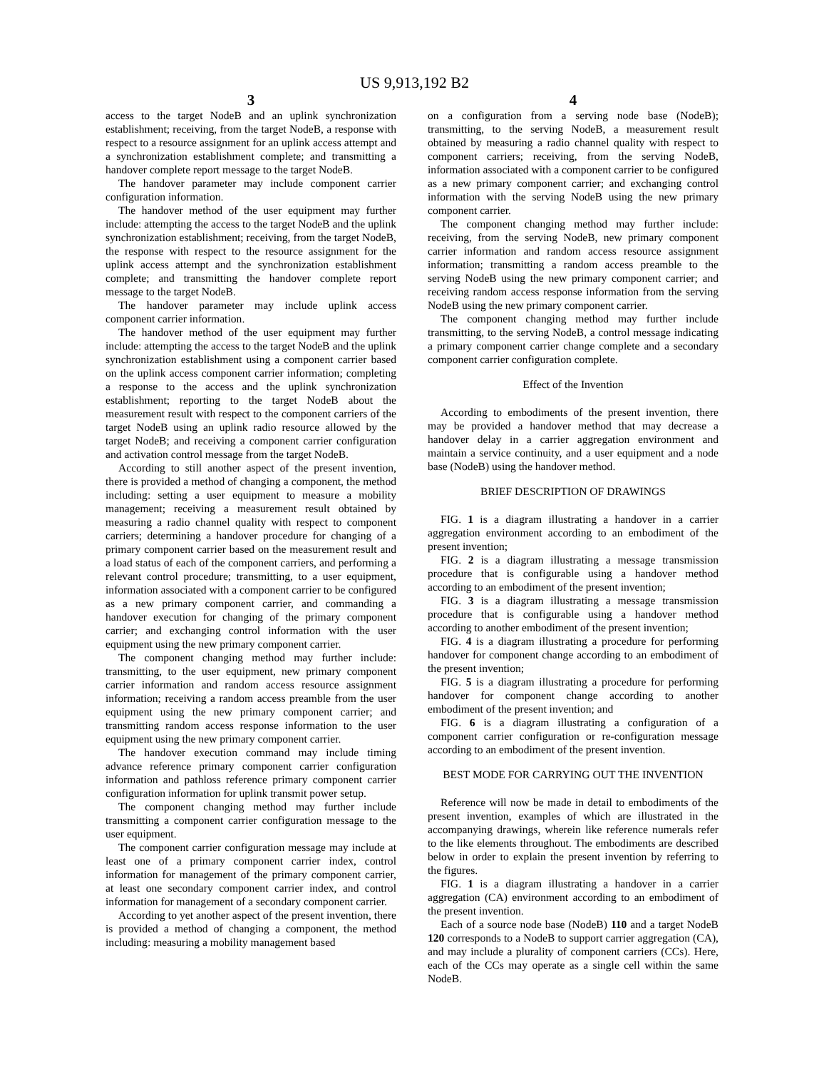US 9,913,192 B2
3
access to the target NodeB and an uplink synchronization establishment; receiving, from the target NodeB, a response with respect to a resource assignment for an uplink access attempt and a synchronization establishment complete; and transmitting a handover complete report message to the target NodeB.
The handover parameter may include component carrier configuration information.
The handover method of the user equipment may further include: attempting the access to the target NodeB and the uplink synchronization establishment; receiving, from the target NodeB, the response with respect to the resource assignment for the uplink access attempt and the synchronization establishment complete; and transmitting the handover complete report message to the target NodeB.
The handover parameter may include uplink access component carrier information.
The handover method of the user equipment may further include: attempting the access to the target NodeB and the uplink synchronization establishment using a component carrier based on the uplink access component carrier information; completing a response to the access and the uplink synchronization establishment; reporting to the target NodeB about the measurement result with respect to the component carriers of the target NodeB using an uplink radio resource allowed by the target NodeB; and receiving a component carrier configuration and activation control message from the target NodeB.
According to still another aspect of the present invention, there is provided a method of changing a component, the method including: setting a user equipment to measure a mobility management; receiving a measurement result obtained by measuring a radio channel quality with respect to component carriers; determining a handover procedure for changing of a primary component carrier based on the measurement result and a load status of each of the component carriers, and performing a relevant control procedure; transmitting, to a user equipment, information associated with a component carrier to be configured as a new primary component carrier, and commanding a handover execution for changing of the primary component carrier; and exchanging control information with the user equipment using the new primary component carrier.
The component changing method may further include: transmitting, to the user equipment, new primary component carrier information and random access resource assignment information; receiving a random access preamble from the user equipment using the new primary component carrier; and transmitting random access response information to the user equipment using the new primary component carrier.
The handover execution command may include timing advance reference primary component carrier configuration information and pathloss reference primary component carrier configuration information for uplink transmit power setup.
The component changing method may further include transmitting a component carrier configuration message to the user equipment.
The component carrier configuration message may include at least one of a primary component carrier index, control information for management of the primary component carrier, at least one secondary component carrier index, and control information for management of a secondary component carrier.
According to yet another aspect of the present invention, there is provided a method of changing a component, the method including: measuring a mobility management based
4
on a configuration from a serving node base (NodeB); transmitting, to the serving NodeB, a measurement result obtained by measuring a radio channel quality with respect to component carriers; receiving, from the serving NodeB, information associated with a component carrier to be configured as a new primary component carrier; and exchanging control information with the serving NodeB using the new primary component carrier.
The component changing method may further include: receiving, from the serving NodeB, new primary component carrier information and random access resource assignment information; transmitting a random access preamble to the serving NodeB using the new primary component carrier; and receiving random access response information from the serving NodeB using the new primary component carrier.
The component changing method may further include transmitting, to the serving NodeB, a control message indicating a primary component carrier change complete and a secondary component carrier configuration complete.
Effect of the Invention
According to embodiments of the present invention, there may be provided a handover method that may decrease a handover delay in a carrier aggregation environment and maintain a service continuity, and a user equipment and a node base (NodeB) using the handover method.
BRIEF DESCRIPTION OF DRAWINGS
FIG. 1 is a diagram illustrating a handover in a carrier aggregation environment according to an embodiment of the present invention;
FIG. 2 is a diagram illustrating a message transmission procedure that is configurable using a handover method according to an embodiment of the present invention;
FIG. 3 is a diagram illustrating a message transmission procedure that is configurable using a handover method according to another embodiment of the present invention;
FIG. 4 is a diagram illustrating a procedure for performing handover for component change according to an embodiment of the present invention;
FIG. 5 is a diagram illustrating a procedure for performing handover for component change according to another embodiment of the present invention; and
FIG. 6 is a diagram illustrating a configuration of a component carrier configuration or re-configuration message according to an embodiment of the present invention.
BEST MODE FOR CARRYING OUT THE INVENTION
Reference will now be made in detail to embodiments of the present invention, examples of which are illustrated in the accompanying drawings, wherein like reference numerals refer to the like elements throughout. The embodiments are described below in order to explain the present invention by referring to the figures.
FIG. 1 is a diagram illustrating a handover in a carrier aggregation (CA) environment according to an embodiment of the present invention.
Each of a source node base (NodeB) 110 and a target NodeB 120 corresponds to a NodeB to support carrier aggregation (CA), and may include a plurality of component carriers (CCs). Here, each of the CCs may operate as a single cell within the same NodeB.